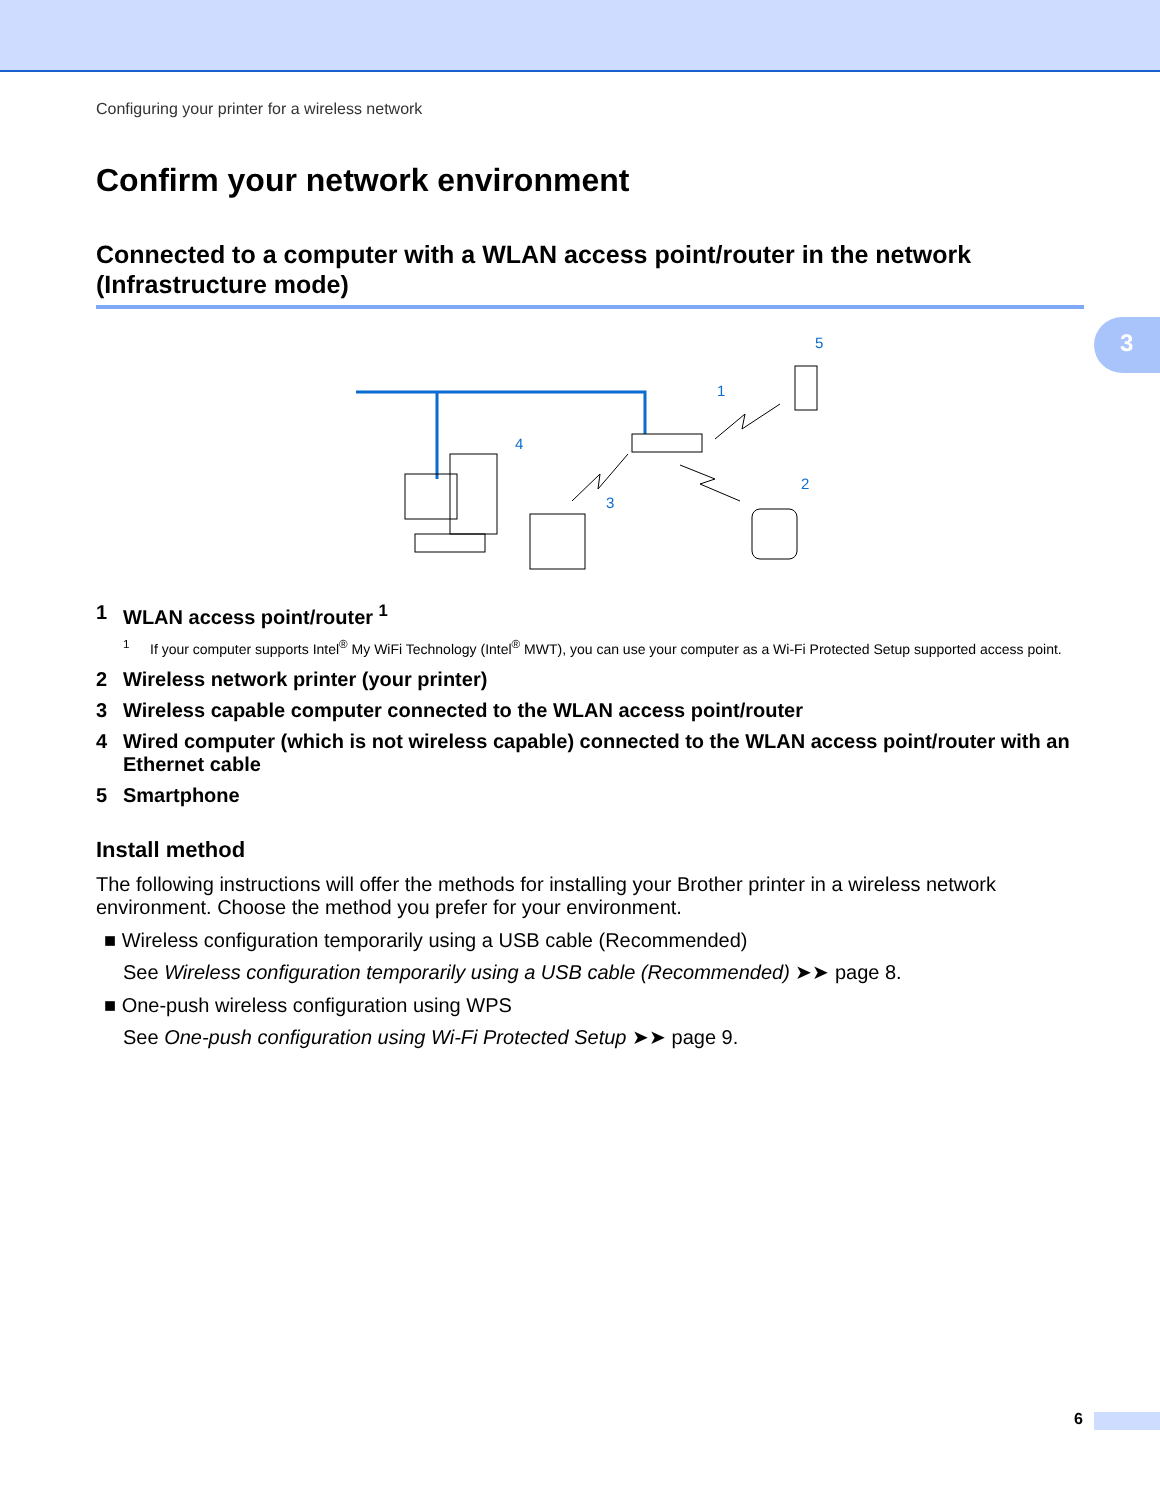3
Configuring your printer for a wireless network
Confirm your network environment
Connected to a computer with a WLAN access point/router in the network (Infrastructure mode)
1
2
3
4
5
1 WLAN access point/router <sup>1</sup>
<sup>1</sup> If your computer supports Intel<sup>®</sup> My WiFi Technology (Intel<sup>®</sup> MWT), you can use your computer as a Wi-Fi Protected Setup supported access point.
2 Wireless network printer (your printer)
3 Wireless capable computer connected to the WLAN access point/router
4 Wired computer (which is not wireless capable) connected to the WLAN access point/router with an Ethernet cable
5 Smartphone
Install method
The following instructions will offer the methods for installing your Brother printer in a wireless network environment. Choose the method you prefer for your environment.
■ Wireless configuration temporarily using a USB cable (Recommended)
See Wireless configuration temporarily using a USB cable (Recommended) ➤➤ page 8.
■ One-push wireless configuration using WPS
See One-push configuration using Wi-Fi Protected Setup ➤➤ page 9.
6